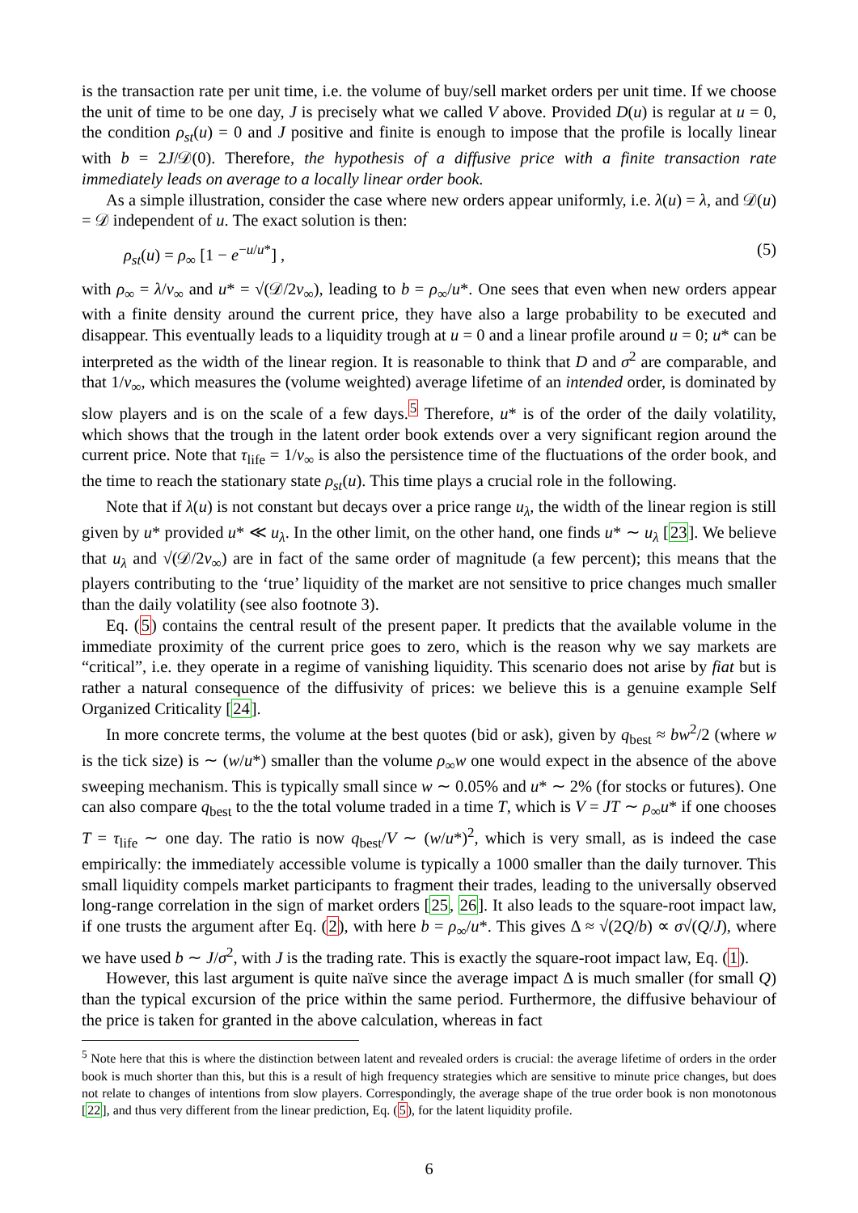is the transaction rate per unit time, i.e. the volume of buy/sell market orders per unit time. If we choose the unit of time to be one day, J is precisely what we called V above. Provided D(u) is regular at u = 0, the condition ρ<sub>st</sub>(u) = 0 and J positive and finite is enough to impose that the profile is locally linear with b = 2J/𝒟(0). Therefore, the hypothesis of a diffusive price with a finite transaction rate immediately leads on average to a locally linear order book.
As a simple illustration, consider the case where new orders appear uniformly, i.e. λ(u) = λ, and 𝒟(u) = 𝒟 independent of u. The exact solution is then:
ρ<sub>st</sub>(u) = ρ<sub>∞</sub> [1 − e<sup>−u/u*</sup>] , (5)
with ρ<sub>∞</sub> = λ/ν<sub>∞</sub> and u* = √(𝒟/2ν<sub>∞</sub>), leading to b = ρ<sub>∞</sub>/u*. One sees that even when new orders appear with a finite density around the current price, they have also a large probability to be executed and disappear. This eventually leads to a liquidity trough at u = 0 and a linear profile around u = 0; u* can be interpreted as the width of the linear region. It is reasonable to think that D and σ<sup>2</sup> are comparable, and that 1/ν<sub>∞</sub>, which measures the (volume weighted) average lifetime of an intended order, is dominated by slow players and is on the scale of a few days.<sup>5</sup> Therefore, u* is of the order of the daily volatility, which shows that the trough in the latent order book extends over a very significant region around the current price. Note that τ<sub>life</sub> = 1/ν<sub>∞</sub> is also the persistence time of the fluctuations of the order book, and the time to reach the stationary state ρ<sub>st</sub>(u). This time plays a crucial role in the following.
Note that if λ(u) is not constant but decays over a price range u<sub>λ</sub>, the width of the linear region is still given by u* provided u* ≪ u<sub>λ</sub>. In the other limit, on the other hand, one finds u* ∼ u<sub>λ</sub> [23]. We believe that u<sub>λ</sub> and √(𝒟/2ν<sub>∞</sub>) are in fact of the same order of magnitude (a few percent); this means that the players contributing to the ‘true’ liquidity of the market are not sensitive to price changes much smaller than the daily volatility (see also footnote 3).
Eq. (5) contains the central result of the present paper. It predicts that the available volume in the immediate proximity of the current price goes to zero, which is the reason why we say markets are “critical”, i.e. they operate in a regime of vanishing liquidity. This scenario does not arise by fiat but is rather a natural consequence of the diffusivity of prices: we believe this is a genuine example Self Organized Criticality [24].
In more concrete terms, the volume at the best quotes (bid or ask), given by q<sub>best</sub> ≈ bw<sup>2</sup>/2 (where w is the tick size) is ∼ (w/u*) smaller than the volume ρ<sub>∞</sub>w one would expect in the absence of the above sweeping mechanism. This is typically small since w ∼ 0.05% and u* ∼ 2% (for stocks or futures). One can also compare q<sub>best</sub> to the the total volume traded in a time T, which is V = JT ∼ ρ<sub>∞</sub>u* if one chooses T = τ<sub>life</sub> ∼ one day. The ratio is now q<sub>best</sub>/V ∼ (w/u*)<sup>2</sup>, which is very small, as is indeed the case empirically: the immediately accessible volume is typically a 1000 smaller than the daily turnover. This small liquidity compels market participants to fragment their trades, leading to the universally observed long-range correlation in the sign of market orders [25, 26]. It also leads to the square-root impact law, if one trusts the argument after Eq. (2), with here b = ρ<sub>∞</sub>/u*. This gives Δ ≈ √(2Q/b) ∝ σ√(Q/J), where we have used b ∼ J/σ<sup>2</sup>, with J is the trading rate. This is exactly the square-root impact law, Eq. (1).
However, this last argument is quite naïve since the average impact Δ is much smaller (for small Q) than the typical excursion of the price within the same period. Furthermore, the diffusive behaviour of the price is taken for granted in the above calculation, whereas in fact
<sup>5</sup> Note here that this is where the distinction between latent and revealed orders is crucial: the average lifetime of orders in the order book is much shorter than this, but this is a result of high frequency strategies which are sensitive to minute price changes, but does not relate to changes of intentions from slow players. Correspondingly, the average shape of the true order book is non monotonous [22], and thus very different from the linear prediction, Eq. (5), for the latent liquidity profile.
6